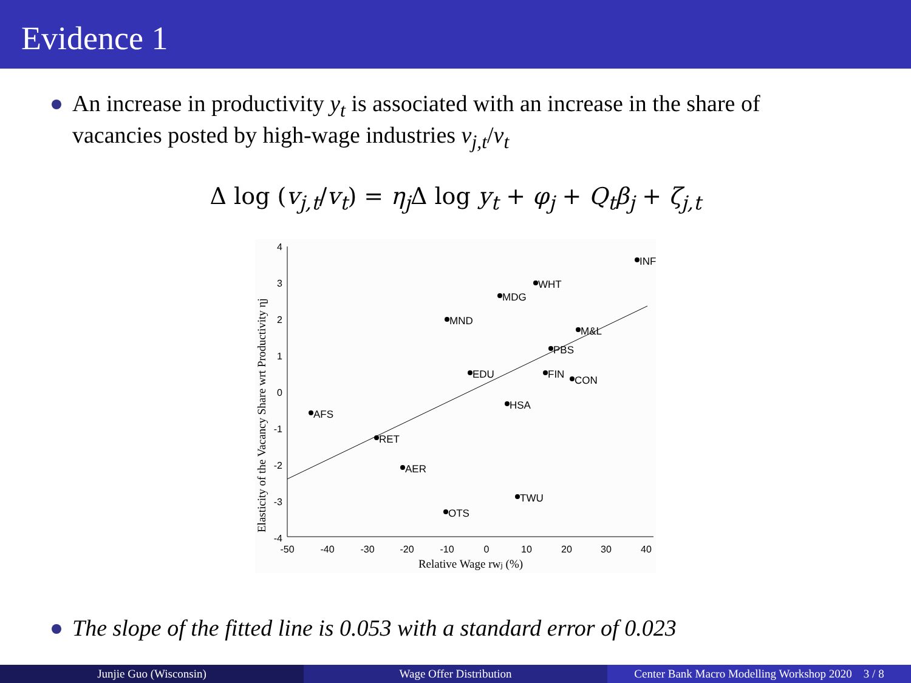Evidence 1
An increase in productivity y<sub>t</sub> is associated with an increase in the share of vacancies posted by high-wage industries v<sub>j,t</sub>/v<sub>t</sub>
Δ log (v<sub>j,t</sub>/v<sub>t</sub>) = η<sub>j</sub> Δ log y<sub>t</sub> + φ<sub>j</sub> + Q<sub>t</sub>β<sub>j</sub> + ζ<sub>j,t</sub>
4
3
2
1
0
-1
-2
-3
-4
-50
-40
-30
-20
-10
0
10
20
30
40
Relative Wage rwj (%)
Elasticity of the Vacancy Share wrt Productivity ηj
INF
WHT
MDG
MND
M&L
PBS
EDU
FIN
CON
HSA
AFS
RET
AER
TWU
OTS
The slope of the fitted line is 0.053 with a standard error of 0.023
Junjie Guo (Wisconsin) Wage Offer Distribution Center Bank Macro Modelling Workshop 2020 3 / 8